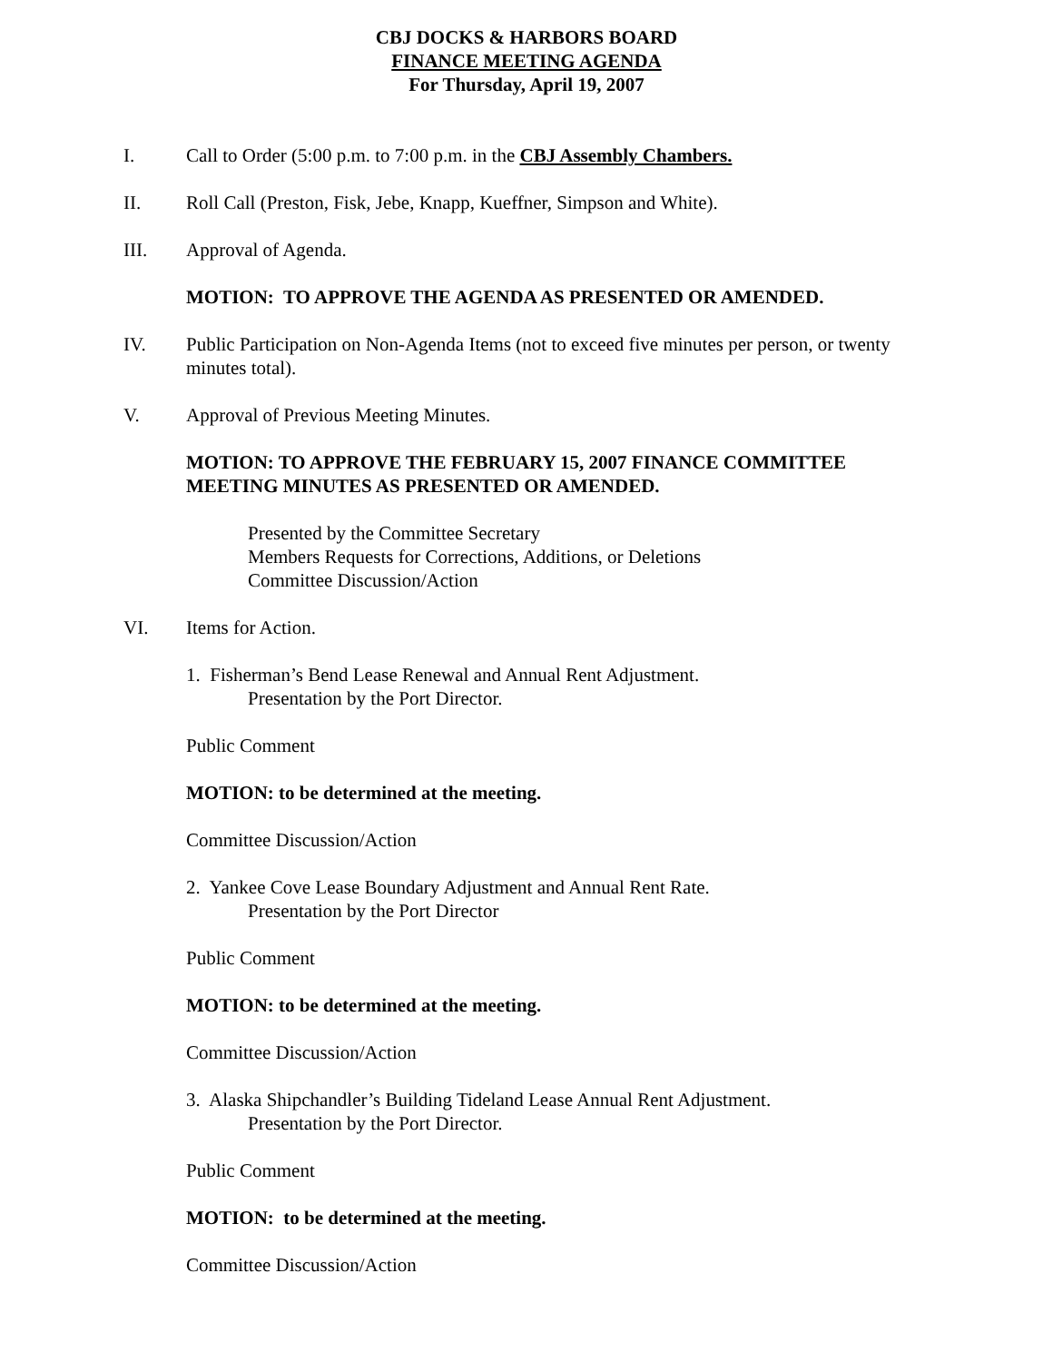CBJ DOCKS & HARBORS BOARD
FINANCE MEETING AGENDA
For Thursday, April 19, 2007
I. Call to Order (5:00 p.m. to 7:00 p.m. in the CBJ Assembly Chambers.
II. Roll Call (Preston, Fisk, Jebe, Knapp, Kueffner, Simpson and White).
III. Approval of Agenda.
MOTION: TO APPROVE THE AGENDA AS PRESENTED OR AMENDED.
IV. Public Participation on Non-Agenda Items (not to exceed five minutes per person, or twenty minutes total).
V. Approval of Previous Meeting Minutes.
MOTION: TO APPROVE THE FEBRUARY 15, 2007 FINANCE COMMITTEE MEETING MINUTES AS PRESENTED OR AMENDED.
Presented by the Committee Secretary
Members Requests for Corrections, Additions, or Deletions
Committee Discussion/Action
VI. Items for Action.
1. Fisherman’s Bend Lease Renewal and Annual Rent Adjustment.
Presentation by the Port Director.
Public Comment
MOTION: to be determined at the meeting.
Committee Discussion/Action
2. Yankee Cove Lease Boundary Adjustment and Annual Rent Rate.
Presentation by the Port Director
Public Comment
MOTION: to be determined at the meeting.
Committee Discussion/Action
3. Alaska Shipchandler’s Building Tideland Lease Annual Rent Adjustment.
Presentation by the Port Director.
Public Comment
MOTION: to be determined at the meeting.
Committee Discussion/Action